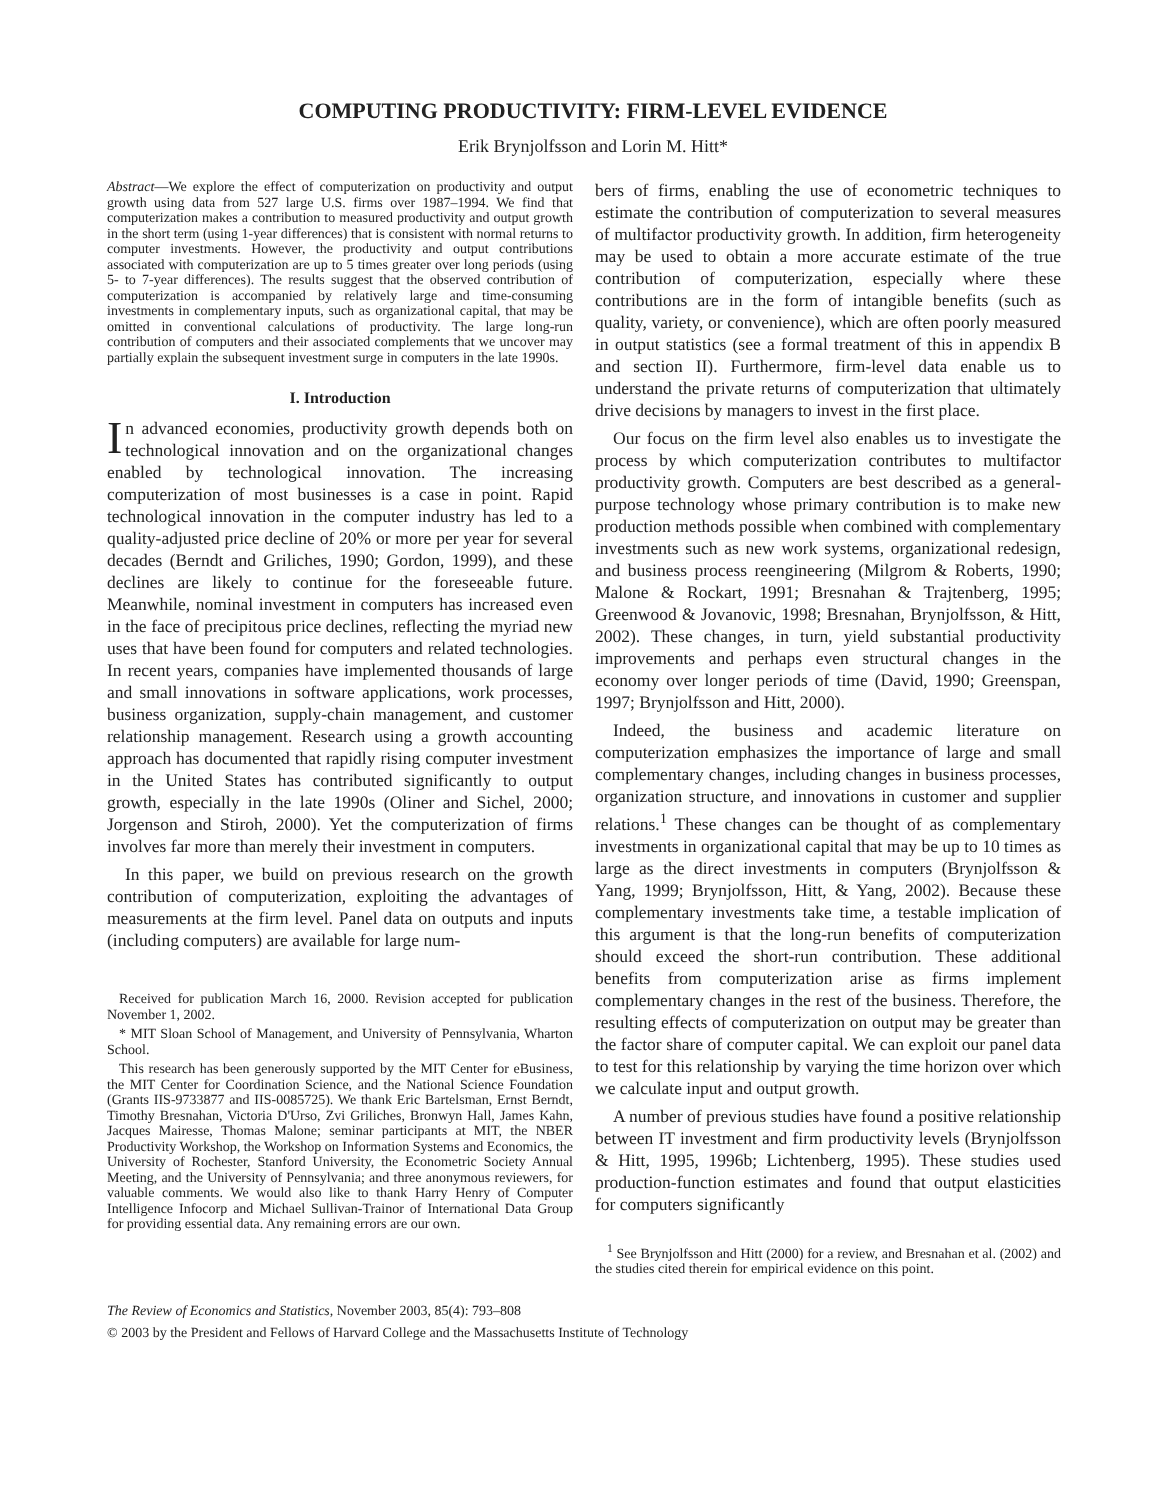COMPUTING PRODUCTIVITY: FIRM-LEVEL EVIDENCE
Erik Brynjolfsson and Lorin M. Hitt*
Abstract—We explore the effect of computerization on productivity and output growth using data from 527 large U.S. firms over 1987–1994. We find that computerization makes a contribution to measured productivity and output growth in the short term (using 1-year differences) that is consistent with normal returns to computer investments. However, the productivity and output contributions associated with computerization are up to 5 times greater over long periods (using 5- to 7-year differences). The results suggest that the observed contribution of computerization is accompanied by relatively large and time-consuming investments in complementary inputs, such as organizational capital, that may be omitted in conventional calculations of productivity. The large long-run contribution of computers and their associated complements that we uncover may partially explain the subsequent investment surge in computers in the late 1990s.
I. Introduction
In advanced economies, productivity growth depends both on technological innovation and on the organizational changes enabled by technological innovation. The increasing computerization of most businesses is a case in point. Rapid technological innovation in the computer industry has led to a quality-adjusted price decline of 20% or more per year for several decades (Berndt and Griliches, 1990; Gordon, 1999), and these declines are likely to continue for the foreseeable future. Meanwhile, nominal investment in computers has increased even in the face of precipitous price declines, reflecting the myriad new uses that have been found for computers and related technologies. In recent years, companies have implemented thousands of large and small innovations in software applications, work processes, business organization, supply-chain management, and customer relationship management. Research using a growth accounting approach has documented that rapidly rising computer investment in the United States has contributed significantly to output growth, especially in the late 1990s (Oliner and Sichel, 2000; Jorgenson and Stiroh, 2000). Yet the computerization of firms involves far more than merely their investment in computers.
In this paper, we build on previous research on the growth contribution of computerization, exploiting the advantages of measurements at the firm level. Panel data on outputs and inputs (including computers) are available for large num-
Received for publication March 16, 2000. Revision accepted for publication November 1, 2002.
* MIT Sloan School of Management, and University of Pennsylvania, Wharton School.
This research has been generously supported by the MIT Center for eBusiness, the MIT Center for Coordination Science, and the National Science Foundation (Grants IIS-9733877 and IIS-0085725). We thank Eric Bartelsman, Ernst Berndt, Timothy Bresnahan, Victoria D'Urso, Zvi Griliches, Bronwyn Hall, James Kahn, Jacques Mairesse, Thomas Malone; seminar participants at MIT, the NBER Productivity Workshop, the Workshop on Information Systems and Economics, the University of Rochester, Stanford University, the Econometric Society Annual Meeting, and the University of Pennsylvania; and three anonymous reviewers, for valuable comments. We would also like to thank Harry Henry of Computer Intelligence Infocorp and Michael Sullivan-Trainor of International Data Group for providing essential data. Any remaining errors are our own.
bers of firms, enabling the use of econometric techniques to estimate the contribution of computerization to several measures of multifactor productivity growth. In addition, firm heterogeneity may be used to obtain a more accurate estimate of the true contribution of computerization, especially where these contributions are in the form of intangible benefits (such as quality, variety, or convenience), which are often poorly measured in output statistics (see a formal treatment of this in appendix B and section II). Furthermore, firm-level data enable us to understand the private returns of computerization that ultimately drive decisions by managers to invest in the first place.
Our focus on the firm level also enables us to investigate the process by which computerization contributes to multifactor productivity growth. Computers are best described as a general-purpose technology whose primary contribution is to make new production methods possible when combined with complementary investments such as new work systems, organizational redesign, and business process reengineering (Milgrom & Roberts, 1990; Malone & Rockart, 1991; Bresnahan & Trajtenberg, 1995; Greenwood & Jovanovic, 1998; Bresnahan, Brynjolfsson, & Hitt, 2002). These changes, in turn, yield substantial productivity improvements and perhaps even structural changes in the economy over longer periods of time (David, 1990; Greenspan, 1997; Brynjolfsson and Hitt, 2000).
Indeed, the business and academic literature on computerization emphasizes the importance of large and small complementary changes, including changes in business processes, organization structure, and innovations in customer and supplier relations.<sup>1</sup> These changes can be thought of as complementary investments in organizational capital that may be up to 10 times as large as the direct investments in computers (Brynjolfsson & Yang, 1999; Brynjolfsson, Hitt, & Yang, 2002). Because these complementary investments take time, a testable implication of this argument is that the long-run benefits of computerization should exceed the short-run contribution. These additional benefits from computerization arise as firms implement complementary changes in the rest of the business. Therefore, the resulting effects of computerization on output may be greater than the factor share of computer capital. We can exploit our panel data to test for this relationship by varying the time horizon over which we calculate input and output growth.
A number of previous studies have found a positive relationship between IT investment and firm productivity levels (Brynjolfsson & Hitt, 1995, 1996b; Lichtenberg, 1995). These studies used production-function estimates and found that output elasticities for computers significantly
<sup>1</sup> See Brynjolfsson and Hitt (2000) for a review, and Bresnahan et al. (2002) and the studies cited therein for empirical evidence on this point.
The Review of Economics and Statistics, November 2003, 85(4): 793–808
© 2003 by the President and Fellows of Harvard College and the Massachusetts Institute of Technology